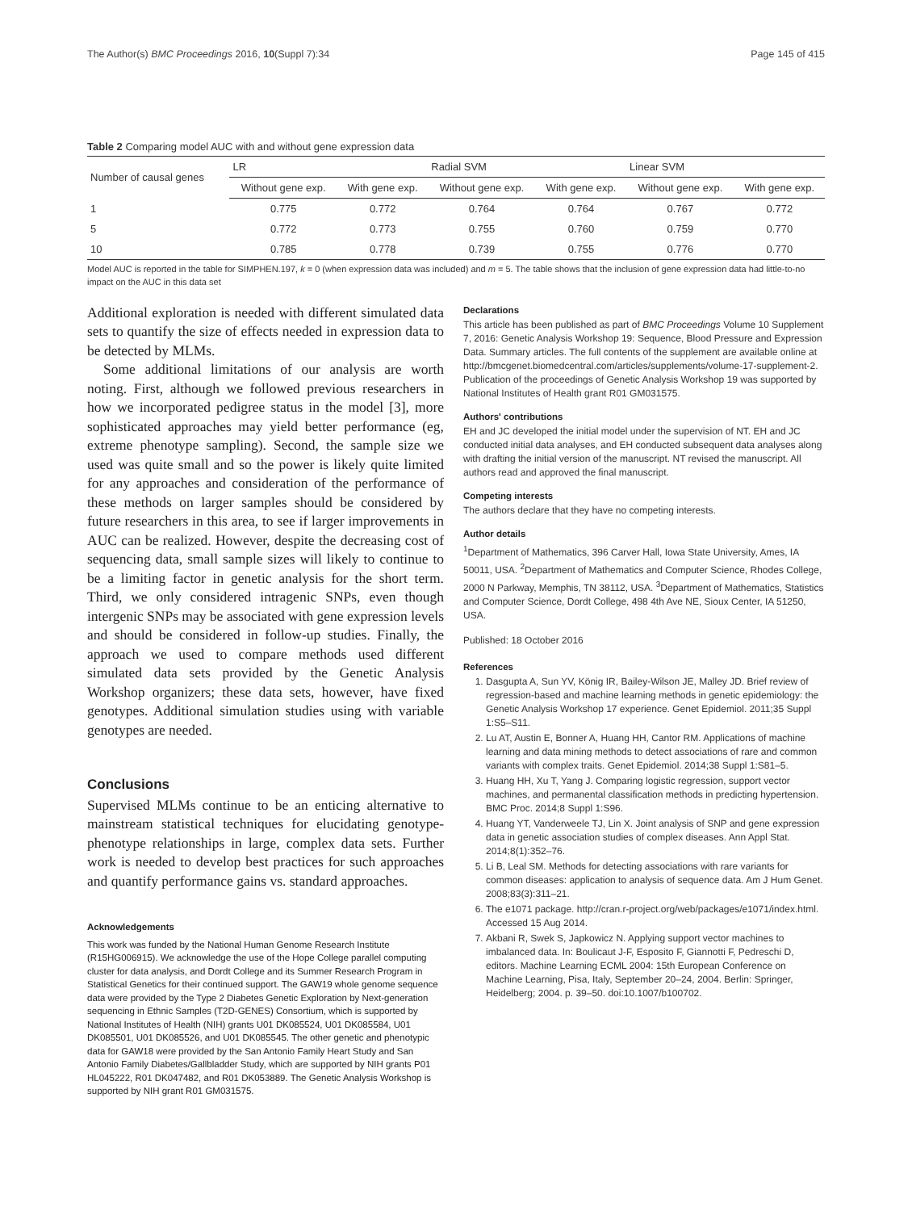The Author(s) BMC Proceedings 2016, 10(Suppl 7):34 Page 145 of 415
Table 2 Comparing model AUC with and without gene expression data
| Number of causal genes | LR | | Radial SVM | | Linear SVM | |
| --- | --- | --- | --- | --- | --- | --- |
| | Without gene exp. | With gene exp. | Without gene exp. | With gene exp. | Without gene exp. | With gene exp. |
| 1 | 0.775 | 0.772 | 0.764 | 0.764 | 0.767 | 0.772 |
| 5 | 0.772 | 0.773 | 0.755 | 0.760 | 0.759 | 0.770 |
| 10 | 0.785 | 0.778 | 0.739 | 0.755 | 0.776 | 0.770 |
Model AUC is reported in the table for SIMPHEN.197, k = 0 (when expression data was included) and m = 5. The table shows that the inclusion of gene expression data had little-to-no impact on the AUC in this data set
Additional exploration is needed with different simulated data sets to quantify the size of effects needed in expression data to be detected by MLMs.
Some additional limitations of our analysis are worth noting. First, although we followed previous researchers in how we incorporated pedigree status in the model [3], more sophisticated approaches may yield better performance (eg, extreme phenotype sampling). Second, the sample size we used was quite small and so the power is likely quite limited for any approaches and consideration of the performance of these methods on larger samples should be considered by future researchers in this area, to see if larger improvements in AUC can be realized. However, despite the decreasing cost of sequencing data, small sample sizes will likely to continue to be a limiting factor in genetic analysis for the short term. Third, we only considered intragenic SNPs, even though intergenic SNPs may be associated with gene expression levels and should be considered in follow-up studies. Finally, the approach we used to compare methods used different simulated data sets provided by the Genetic Analysis Workshop organizers; these data sets, however, have fixed genotypes. Additional simulation studies using with variable genotypes are needed.
Conclusions
Supervised MLMs continue to be an enticing alternative to mainstream statistical techniques for elucidating genotype-phenotype relationships in large, complex data sets. Further work is needed to develop best practices for such approaches and quantify performance gains vs. standard approaches.
Acknowledgements
This work was funded by the National Human Genome Research Institute (R15HG006915). We acknowledge the use of the Hope College parallel computing cluster for data analysis, and Dordt College and its Summer Research Program in Statistical Genetics for their continued support. The GAW19 whole genome sequence data were provided by the Type 2 Diabetes Genetic Exploration by Next-generation sequencing in Ethnic Samples (T2D-GENES) Consortium, which is supported by National Institutes of Health (NIH) grants U01 DK085524, U01 DK085584, U01 DK085501, U01 DK085526, and U01 DK085545. The other genetic and phenotypic data for GAW18 were provided by the San Antonio Family Heart Study and San Antonio Family Diabetes/Gallbladder Study, which are supported by NIH grants P01 HL045222, R01 DK047482, and R01 DK053889. The Genetic Analysis Workshop is supported by NIH grant R01 GM031575.
Declarations
This article has been published as part of BMC Proceedings Volume 10 Supplement 7, 2016: Genetic Analysis Workshop 19: Sequence, Blood Pressure and Expression Data. Summary articles. The full contents of the supplement are available online at http://bmcgenet.biomedcentral.com/articles/supplements/volume-17-supplement-2. Publication of the proceedings of Genetic Analysis Workshop 19 was supported by National Institutes of Health grant R01 GM031575.
Authors' contributions
EH and JC developed the initial model under the supervision of NT. EH and JC conducted initial data analyses, and EH conducted subsequent data analyses along with drafting the initial version of the manuscript. NT revised the manuscript. All authors read and approved the final manuscript.
Competing interests
The authors declare that they have no competing interests.
Author details
<sup>1</sup> Department of Mathematics, 396 Carver Hall, Iowa State University, Ames, IA 50011, USA. <sup>2</sup>Department of Mathematics and Computer Science, Rhodes College, 2000 N Parkway, Memphis, TN 38112, USA. <sup>3</sup>Department of Mathematics, Statistics and Computer Science, Dordt College, 498 4th Ave NE, Sioux Center, IA 51250, USA.
Published: 18 October 2016
References
1. Dasgupta A, Sun YV, König IR, Bailey-Wilson JE, Malley JD. Brief review of regression-based and machine learning methods in genetic epidemiology: the Genetic Analysis Workshop 17 experience. Genet Epidemiol. 2011;35 Suppl 1:S5–S11.
2. Lu AT, Austin E, Bonner A, Huang HH, Cantor RM. Applications of machine learning and data mining methods to detect associations of rare and common variants with complex traits. Genet Epidemiol. 2014;38 Suppl 1:S81–5.
3. Huang HH, Xu T, Yang J. Comparing logistic regression, support vector machines, and permanental classification methods in predicting hypertension. BMC Proc. 2014;8 Suppl 1:S96.
4. Huang YT, Vanderweele TJ, Lin X. Joint analysis of SNP and gene expression data in genetic association studies of complex diseases. Ann Appl Stat. 2014;8(1):352–76.
5. Li B, Leal SM. Methods for detecting associations with rare variants for common diseases: application to analysis of sequence data. Am J Hum Genet. 2008;83(3):311–21.
6. The e1071 package. http://cran.r-project.org/web/packages/e1071/index.html. Accessed 15 Aug 2014.
7. Akbani R, Swek S, Japkowicz N. Applying support vector machines to imbalanced data. In: Boulicaut J-F, Esposito F, Giannotti F, Pedreschi D, editors. Machine Learning ECML 2004: 15th European Conference on Machine Learning, Pisa, Italy, September 20–24, 2004. Berlin: Springer, Heidelberg; 2004. p. 39–50. doi:10.1007/b100702.